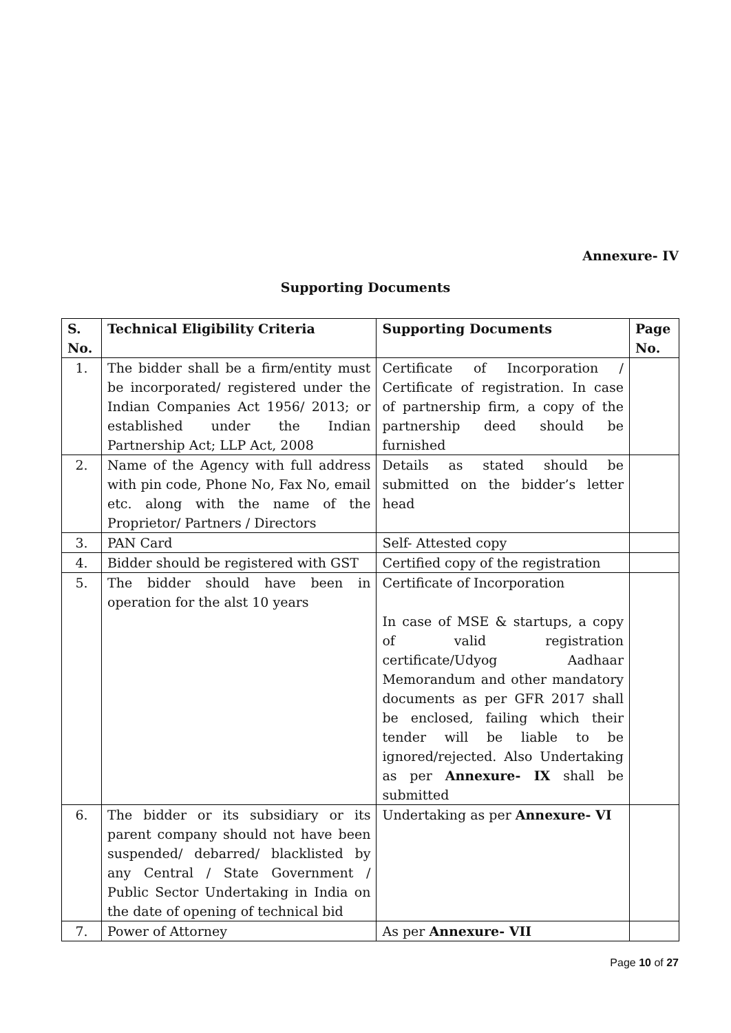Annexure- IV
Supporting Documents
| S. No. | Technical Eligibility Criteria | Supporting Documents | Page No. |
| --- | --- | --- | --- |
| 1. | The bidder shall be a firm/entity must be incorporated/ registered under the Indian Companies Act 1956/ 2013; or established under the Indian Partnership Act; LLP Act, 2008 | Certificate of Incorporation / Certificate of registration. In case of partnership firm, a copy of the partnership deed should be furnished | |
| 2. | Name of the Agency with full address with pin code, Phone No, Fax No, email etc. along with the name of the Proprietor/ Partners / Directors | Details as stated should be submitted on the bidder’s letter head | |
| 3. | PAN Card | Self- Attested copy | |
| 4. | Bidder should be registered with GST | Certified copy of the registration | |
| 5. | The bidder should have been in operation for the alst 10 years | Certificate of Incorporation In case of MSE & startups, a copy of valid registration certificate/Udyog Aadhaar Memorandum and other mandatory documents as per GFR 2017 shall be enclosed, failing which their tender will be liable to be ignored/rejected. Also Undertaking as per Annexure- IX shall be submitted | |
| 6. | The bidder or its subsidiary or its parent company should not have been suspended/ debarred/ blacklisted by any Central / State Government / Public Sector Undertaking in India on the date of opening of technical bid | Undertaking as per Annexure- VI | |
| 7. | Power of Attorney | As per Annexure- VII | |
Page 10 of 27